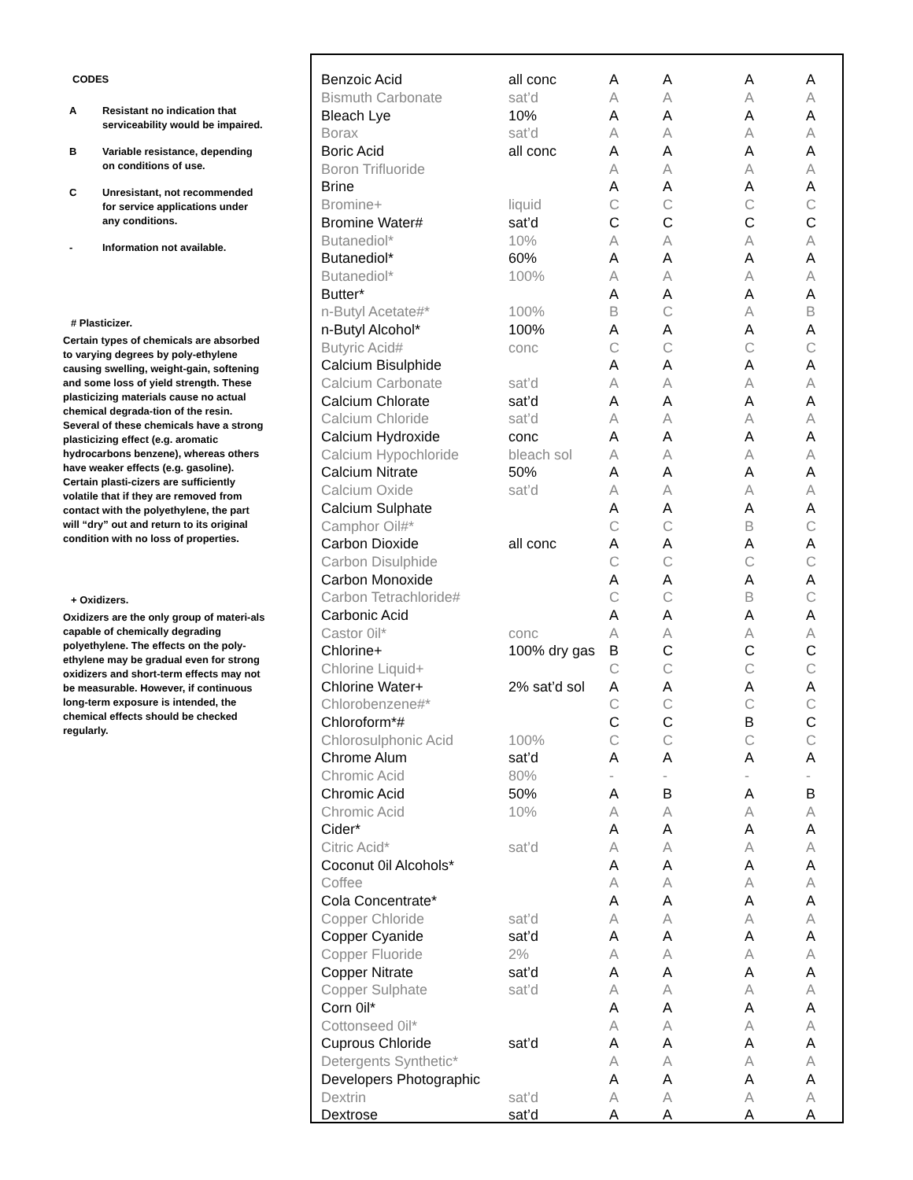CODES
A Resistant no indication that serviceability would be impaired.
B Variable resistance, depending on conditions of use.
C Unresistant, not recommended for service applications under any conditions.
- Information not available.
# Plasticizer.
Certain types of chemicals are absorbed to varying degrees by poly-ethylene causing swelling, weight-gain, softening and some loss of yield strength. These plasticizing materials cause no actual chemical degrada-tion of the resin. Several of these chemicals have a strong plasticizing effect (e.g. aromatic hydrocarbons benzene), whereas others have weaker effects (e.g. gasoline). Certain plasti-cizers are sufficiently volatile that if they are removed from contact with the polyethylene, the part will “dry” out and return to its original condition with no loss of properties.
+ Oxidizers.
Oxidizers are the only group of materi-als capable of chemically degrading polyethylene. The effects on the poly-ethylene may be gradual even for strong oxidizers and short-term effects may not be measurable. However, if continuous long-term exposure is intended, the chemical effects should be checked regularly.
| Benzoic Acid | all conc | A | A | A | A |
| Bismuth Carbonate | sat’d | A | A | A | A |
| Bleach Lye | 10% | A | A | A | A |
| Borax | sat’d | A | A | A | A |
| Boric Acid | all conc | A | A | A | A |
| Boron Trifluoride | | A | A | A | A |
| Brine | | A | A | A | A |
| Bromine+ | liquid | C | C | C | C |
| Bromine Water# | sat’d | C | C | C | C |
| Butanediol* | 10% | A | A | A | A |
| Butanediol* | 60% | A | A | A | A |
| Butanediol* | 100% | A | A | A | A |
| Butter* | | A | A | A | A |
| n-Butyl Acetate#* | 100% | B | C | A | B |
| n-Butyl Alcohol* | 100% | A | A | A | A |
| Butyric Acid# | conc | C | C | C | C |
| Calcium Bisulphide | | A | A | A | A |
| Calcium Carbonate | sat’d | A | A | A | A |
| Calcium Chlorate | sat’d | A | A | A | A |
| Calcium Chloride | sat’d | A | A | A | A |
| Calcium Hydroxide | conc | A | A | A | A |
| Calcium Hypochloride | bleach sol | A | A | A | A |
| Calcium Nitrate | 50% | A | A | A | A |
| Calcium Oxide | sat’d | A | A | A | A |
| Calcium Sulphate | | A | A | A | A |
| Camphor Oil#* | | C | C | B | C |
| Carbon Dioxide | all conc | A | A | A | A |
| Carbon Disulphide | | C | C | C | C |
| Carbon Monoxide | | A | A | A | A |
| Carbon Tetrachloride# | | C | C | B | C |
| Carbonic Acid | | A | A | A | A |
| Castor 0il* | conc | A | A | A | A |
| Chlorine+ | 100% dry gas | B | C | C | C |
| Chlorine Liquid+ | | C | C | C | C |
| Chlorine Water+ | 2% sat’d sol | A | A | A | A |
| Chlorobenzene#* | | C | C | C | C |
| Chloroform*# | | C | C | B | C |
| Chlorosulphonic Acid | 100% | C | C | C | C |
| Chrome Alum | sat’d | A | A | A | A |
| Chromic Acid | 80% | - | - | - | - |
| Chromic Acid | 50% | A | B | A | B |
| Chromic Acid | 10% | A | A | A | A |
| Cider* | | A | A | A | A |
| Citric Acid* | sat’d | A | A | A | A |
| Coconut 0il Alcohols* | | A | A | A | A |
| Coffee | | A | A | A | A |
| Cola Concentrate* | | A | A | A | A |
| Copper Chloride | sat’d | A | A | A | A |
| Copper Cyanide | sat’d | A | A | A | A |
| Copper Fluoride | 2% | A | A | A | A |
| Copper Nitrate | sat’d | A | A | A | A |
| Copper Sulphate | sat’d | A | A | A | A |
| Corn 0il* | | A | A | A | A |
| Cottonseed 0il* | | A | A | A | A |
| Cuprous Chloride | sat’d | A | A | A | A |
| Detergents Synthetic* | | A | A | A | A |
| Developers Photographic | | A | A | A | A |
| Dextrin | sat’d | A | A | A | A |
| Dextrose | sat’d | A | A | A | A |